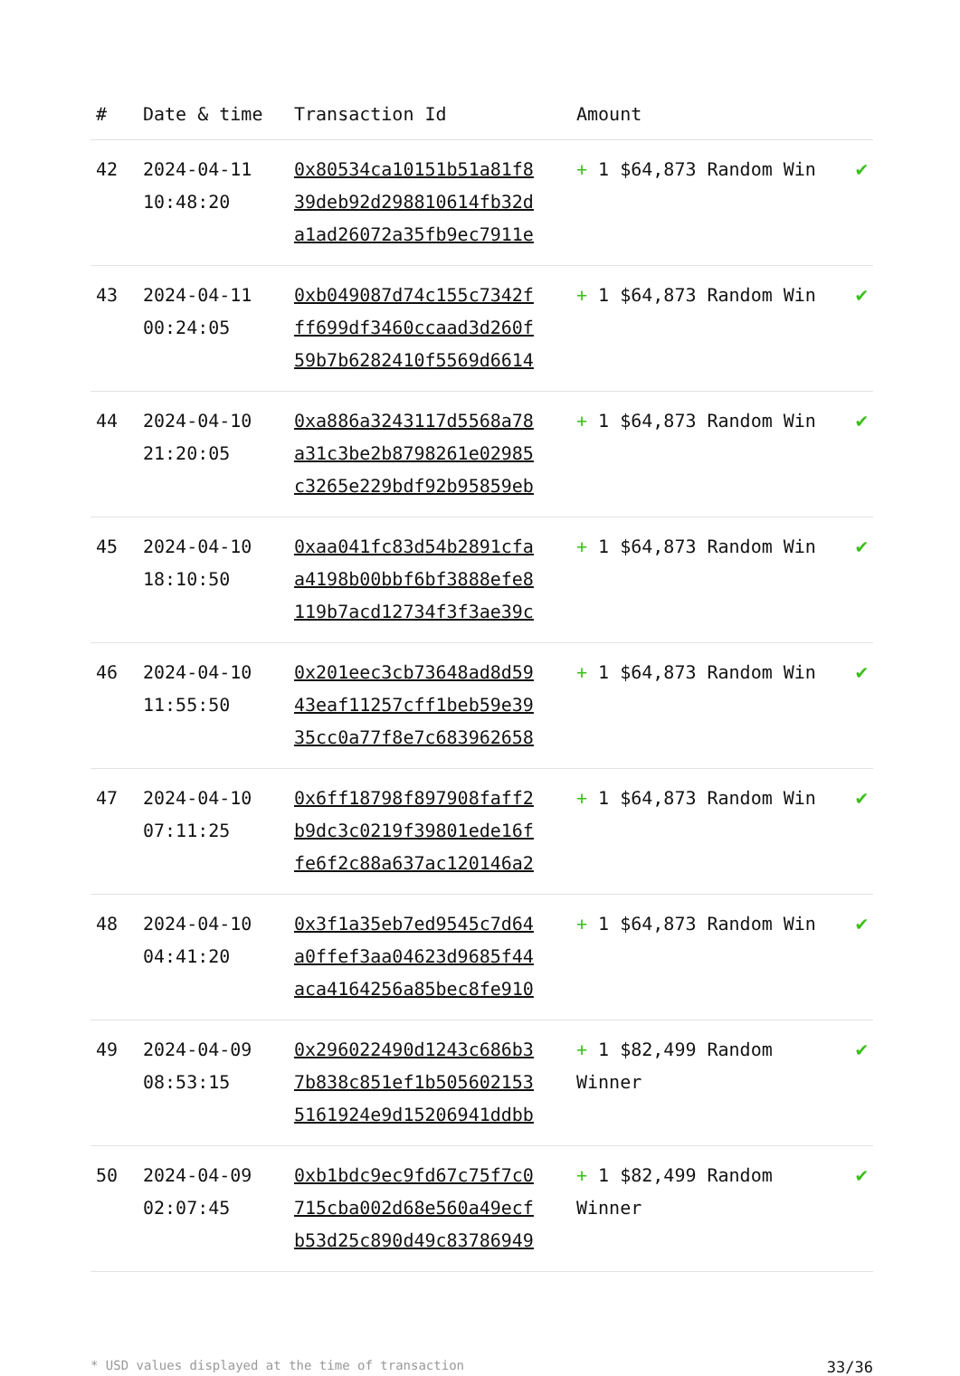| # | Date & time | Transaction Id | Amount | |
| --- | --- | --- | --- | --- |
| 42 | 2024-04-11 10:48:20 | 0x80534ca10151b51a81f8 39deb92d298810614fb32d a1ad26072a35fb9ec7911e | + 1 $64,873 Random Win | ✔ |
| 43 | 2024-04-11 00:24:05 | 0xb049087d74c155c7342f ff699df3460ccaad3d260f 59b7b6282410f5569d6614 | + 1 $64,873 Random Win | ✔ |
| 44 | 2024-04-10 21:20:05 | 0xa886a3243117d5568a78 a31c3be2b8798261e02985 c3265e229bdf92b95859eb | + 1 $64,873 Random Win | ✔ |
| 45 | 2024-04-10 18:10:50 | 0xaa041fc83d54b2891cfa a4198b00bbf6bf3888efe8 119b7acd12734f3f3ae39c | + 1 $64,873 Random Win | ✔ |
| 46 | 2024-04-10 11:55:50 | 0x201eec3cb73648ad8d59 43eaf11257cff1beb59e39 35cc0a77f8e7c683962658 | + 1 $64,873 Random Win | ✔ |
| 47 | 2024-04-10 07:11:25 | 0x6ff18798f897908faff2 b9dc3c0219f39801ede16f fe6f2c88a637ac120146a2 | + 1 $64,873 Random Win | ✔ |
| 48 | 2024-04-10 04:41:20 | 0x3f1a35eb7ed9545c7d64 a0ffef3aa04623d9685f44 aca4164256a85bec8fe910 | + 1 $64,873 Random Win | ✔ |
| 49 | 2024-04-09 08:53:15 | 0x296022490d1243c686b3 7b838c851ef1b505602153 5161924e9d15206941ddbb | + 1 $82,499 Random Winner | ✔ |
| 50 | 2024-04-09 02:07:45 | 0xb1bdc9ec9fd67c75f7c0 715cba002d68e560a49ecf b53d25c890d49c83786949 | + 1 $82,499 Random Winner | ✔ |
* USD values displayed at the time of transaction 33/36